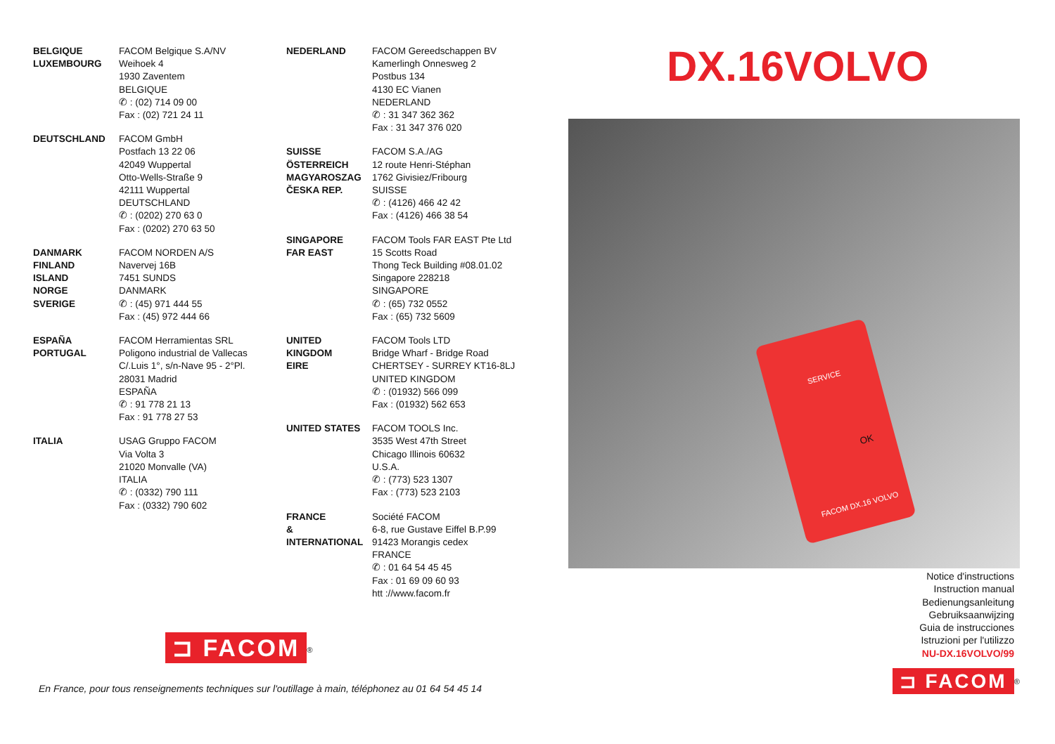BELGIQUE
LUXEMBOURG
FACOM Belgique S.A/NV
Weihoek 4
1930 Zaventem
BELGIQUE
✆ : (02) 714 09 00
Fax : (02) 721 24 11
DEUTSCHLAND FACOM GmbH
Postfach 13 22 06
42049 Wuppertal
Otto-Wells-Straße 9
42111 Wuppertal
DEUTSCHLAND
✆ : (0202) 270 63 0
Fax : (0202) 270 63 50
DANMARK
FINLAND
ISLAND
NORGE
SVERIGE
FACOM NORDEN A/S
Navervej 16B
7451 SUNDS
DANMARK
✆ : (45) 971 444 55
Fax : (45) 972 444 66
ESPAÑA
PORTUGAL
FACOM Herramientas SRL
Poligono industrial de Vallecas
C/.Luis 1°, s/n-Nave 95 - 2°Pl.
28031 Madrid
ESPAÑA
✆ : 91 778 21 13
Fax : 91 778 27 53
ITALIA USAG Gruppo FACOM
Via Volta 3
21020 Monvalle (VA)
ITALIA
✆ : (0332) 790 111
Fax : (0332) 790 602
NEDERLAND FACOM Gereedschappen BV
Kamerlingh Onnesweg 2
Postbus 134
4130 EC Vianen
NEDERLAND
✆ : 31 347 362 362
Fax : 31 347 376 020
SUISSE
ÖSTERREICH
MAGYAROSZAG
ČESKA REP.
FACOM S.A./AG
12 route Henri-Stéphan
1762 Givisiez/Fribourg
SUISSE
✆ : (4126) 466 42 42
Fax : (4126) 466 38 54
SINGAPORE
FAR EAST
FACOM Tools FAR EAST Pte Ltd
15 Scotts Road
Thong Teck Building #08.01.02
Singapore 228218
SINGAPORE
✆ : (65) 732 0552
Fax : (65) 732 5609
UNITED
KINGDOM
EIRE
FACOM Tools LTD
Bridge Wharf - Bridge Road
CHERTSEY - SURREY KT16-8LJ
UNITED KINGDOM
✆ : (01932) 566 099
Fax : (01932) 562 653
UNITED STATES FACOM TOOLS Inc.
3535 West 47th Street
Chicago Illinois 60632
U.S.A.
✆ : (773) 523 1307
Fax : (773) 523 2103
FRANCE
&
INTERNATIONAL
Société FACOM
6-8, rue Gustave Eiffel B.P.99
91423 Morangis cedex
FRANCE
✆ : 01 64 54 45 45
Fax : 01 69 09 60 93
htt ://www.facom.fr
⊐ FACOM<sup>®</sup>
En France, pour tous renseignements techniques sur l'outillage à main, téléphonez au 01 64 54 45 14
DX.16VOLVO
SERVICE
OK
FACOM DX.16 VOLVO
Notice d'instructions
Instruction manual
Bedienungsanleitung
Gebruiksaanwijzing
Guia de instrucciones
Istruzioni per l'utilizzo
NU-DX.16VOLVO/99
⊐ FACOM<sup>®</sup>